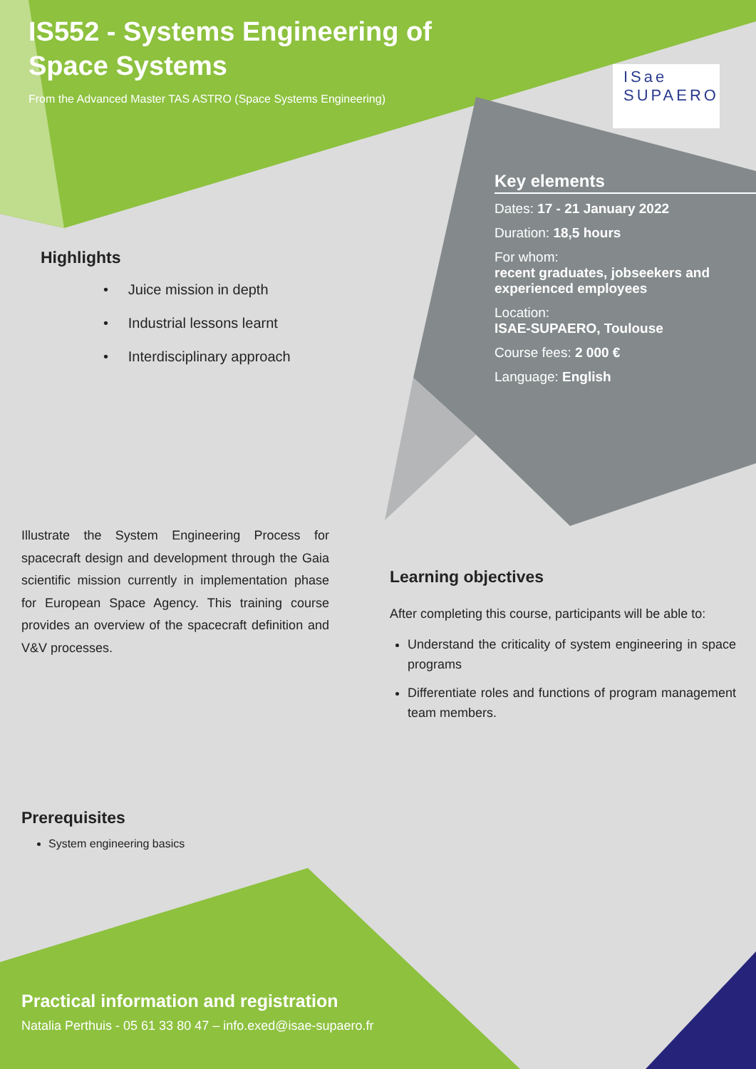IS552 - Systems Engineering of
Space Systems
From the Advanced Master TAS ASTRO (Space Systems Engineering)
ISae
SUPAERO
Key elements
Dates: 17 - 21 January 2022
Duration: 18,5 hours
For whom:
recent graduates, jobseekers and experienced employees
Location:
ISAE-SUPAERO, Toulouse
Course fees: 2 000 €
Language: English
Highlights
• Juice mission in depth
• Industrial lessons learnt
• Interdisciplinary approach
Illustrate the System Engineering Process for spacecraft design and development through the Gaia scientific mission currently in implementation phase for European Space Agency. This training course provides an overview of the spacecraft definition and V&V processes.
Learning objectives
After completing this course, participants will be able to:
Understand the criticality of system engineering in space programs
Differentiate roles and functions of program management team members.
Prerequisites
System engineering basics
Practical information and registration
Natalia Perthuis - 05 61 33 80 47 – info.exed@isae-supaero.fr